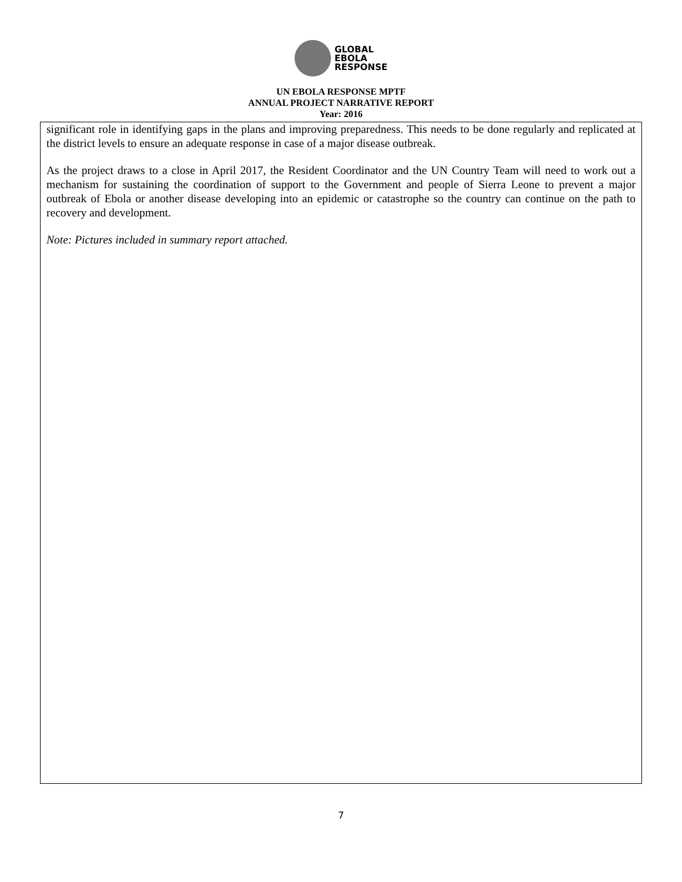GLOBAL
EBOLA
RESPONSE
UN EBOLA RESPONSE MPTF
ANNUAL PROJECT NARRATIVE REPORT
Year: 2016
significant role in identifying gaps in the plans and improving preparedness. This needs to be done regularly and replicated at the district levels to ensure an adequate response in case of a major disease outbreak.
As the project draws to a close in April 2017, the Resident Coordinator and the UN Country Team will need to work out a mechanism for sustaining the coordination of support to the Government and people of Sierra Leone to prevent a major outbreak of Ebola or another disease developing into an epidemic or catastrophe so the country can continue on the path to recovery and development.
Note: Pictures included in summary report attached.
7